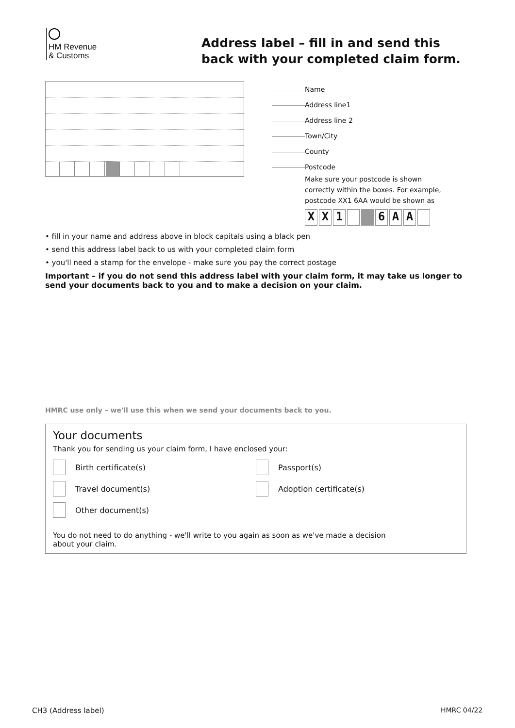HM Revenue
& Customs
Address label – fill in and send this back with your completed claim form.
Name
Address line1
Address line 2
Town/City
County
Postcode
Make sure your postcode is shown
correctly within the boxes. For example,
postcode XX1 6AA would be shown as
XX 1 6 AA
• fill in your name and address above in block capitals using a black pen
• send this address label back to us with your completed claim form
• you'll need a stamp for the envelope - make sure you pay the correct postage
Important – if you do not send this address label with your claim form, it may take us longer to send your documents back to you and to make a decision on your claim.
HMRC use only – we'll use this when we send your documents back to you.
Your documents
Thank you for sending us your claim form, I have enclosed your:
Birth certificate(s) Passport(s)
Travel document(s) Adoption certificate(s)
Other document(s)
You do not need to do anything - we'll write to you again as soon as we've made a decision
about your claim.
CH3 (Address label) HMRC 04/22